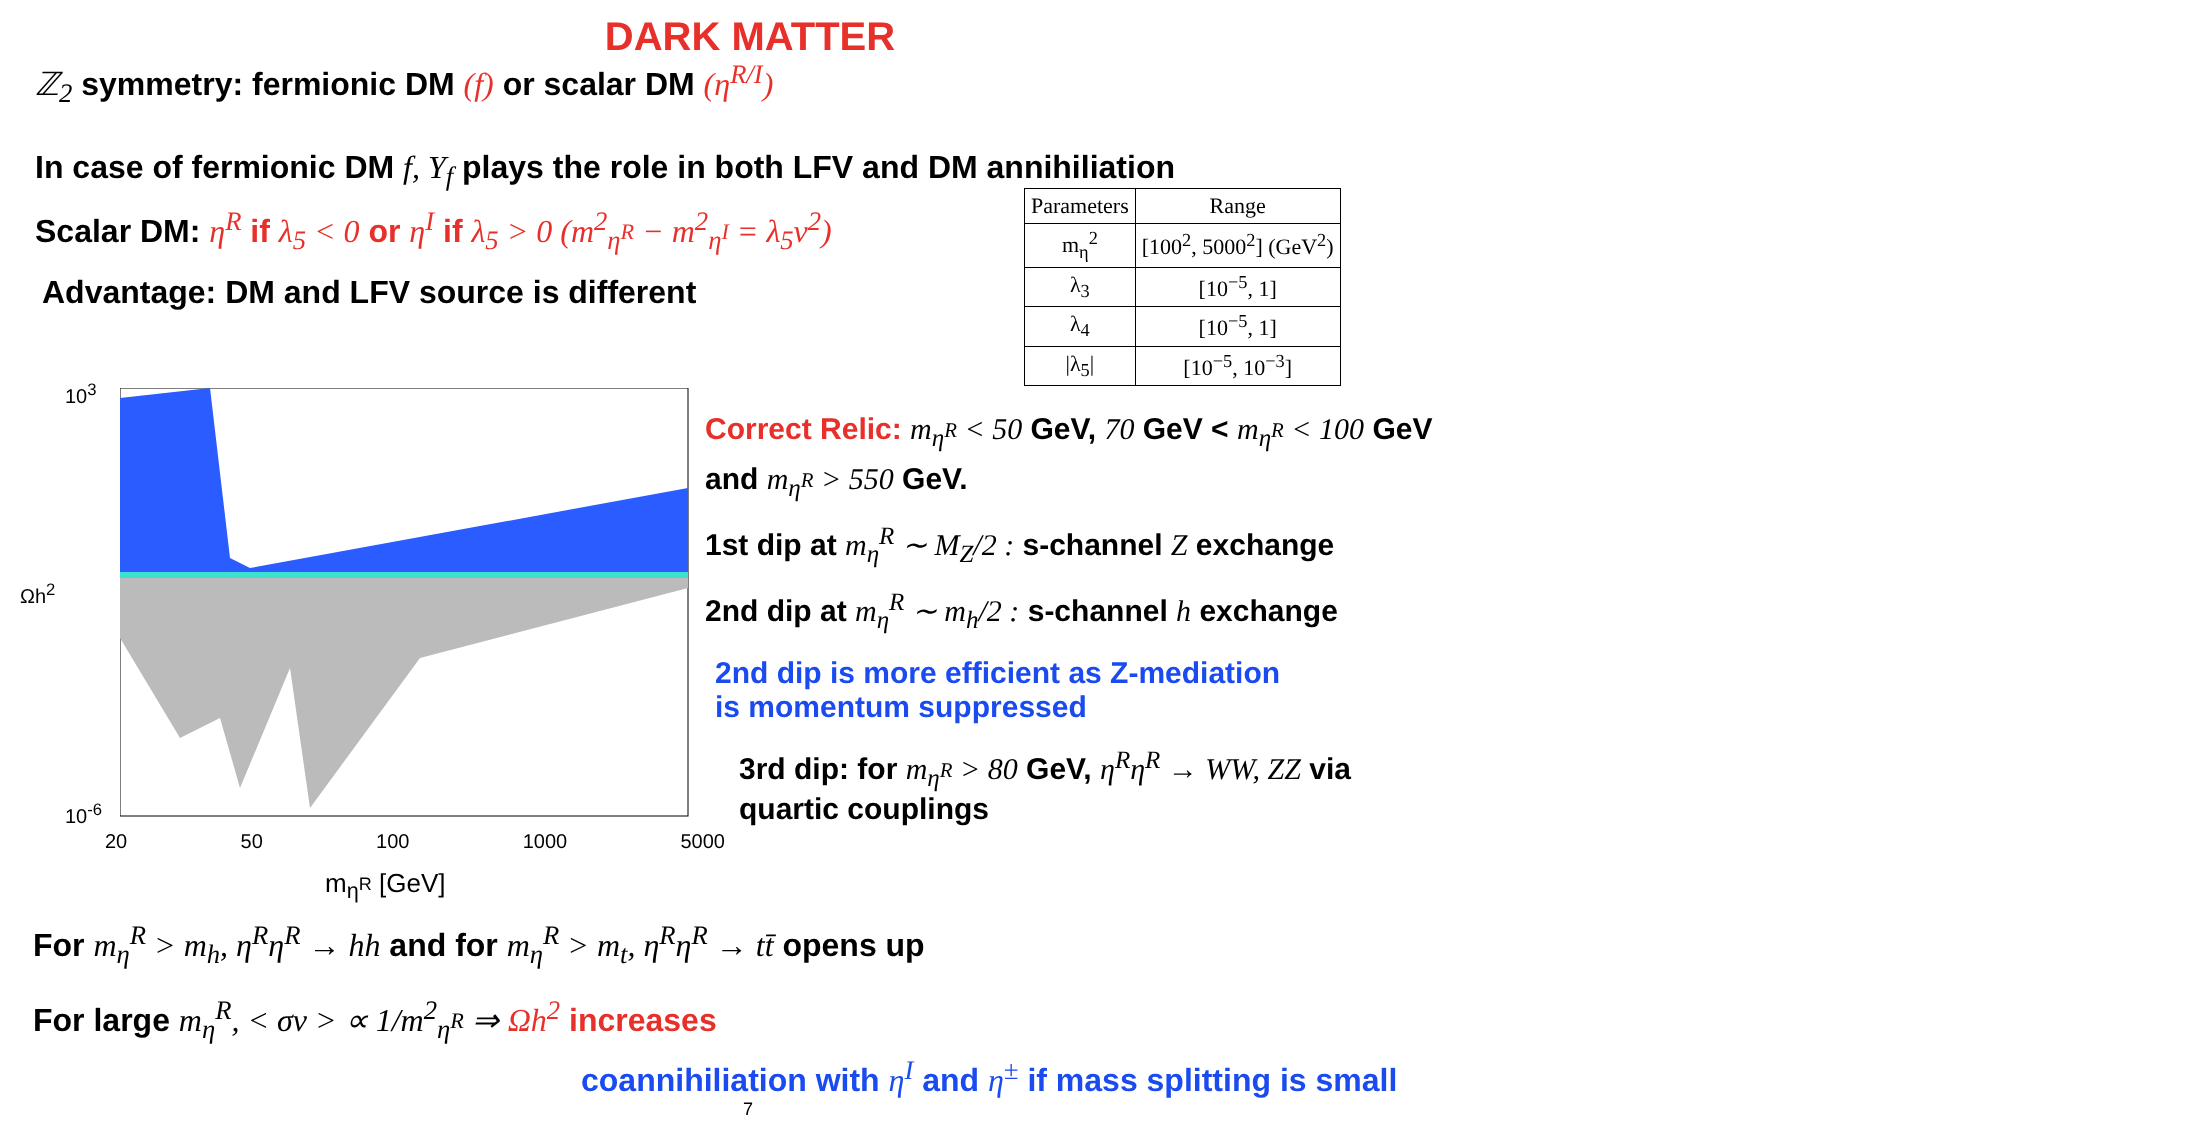DARK MATTER
ℤ<sub>2</sub> symmetry: fermionic DM (f) or scalar DM (η<sup>R/I</sup>)
In case of fermionic DM f, Y<sub>f</sub> plays the role in both LFV and DM annihiliation
| Parameters | Range |
| --- | --- |
| m<sub>η</sub><sup>2</sup> | [100<sup>2</sup>, 5000<sup>2</sup>] (GeV<sup>2</sup>) |
| λ<sub>3</sub> | [10<sup>−5</sup>, 1] |
| λ<sub>4</sub> | [10<sup>−5</sup>, 1] |
| /λ<sub>5</sub>/ | [10<sup>−5</sup>, 10<sup>−3</sup>] |
Scalar DM: η<sup>R</sup> if λ<sub>5</sub> < 0 or η<sup>I</sup> if λ<sub>5</sub> > 0 (m<sup>2</sup><sub>η<sup>R</sup></sub> − m<sup>2</sup><sub>η<sup>I</sup></sub> = λ<sub>5</sub>v<sup>2</sup>)
Advantage: DM and LFV source is different
10<sup>3</sup>
Ωh<sup>2</sup>
10<sup>-6</sup>
20 50 100 1000 5000
m<sub>η<sup>R</sup></sub> [GeV]
Correct Relic: m<sub>η<sup>R</sup></sub> < 50 GeV, 70 GeV < m<sub>η<sup>R</sup></sub> < 100 GeV
and m<sub>η<sup>R</sup></sub> > 550 GeV.
1st dip at m<sub>η</sub><sup>R</sup> ∼ M<sub>Z</sub>/2 : s-channel Z exchange
2nd dip at m<sub>η</sub><sup>R</sup> ∼ m<sub>h</sub>/2 : s-channel h exchange
2nd dip is more efficient as Z-mediation
is momentum suppressed
3rd dip: for m<sub>η<sup>R</sup></sub> > 80 GeV, η<sup>R</sup>η<sup>R</sup> → WW, ZZ via
quartic couplings
For m<sub>η</sub><sup>R</sup> > m<sub>h</sub>, η<sup>R</sup>η<sup>R</sup> → hh and for m<sub>η</sub><sup>R</sup> > m<sub>t</sub>, η<sup>R</sup>η<sup>R</sup> → tt̄ opens up
For large m<sub>η</sub><sup>R</sup>, < σv > ∝ 1/m<sup>2</sup><sub>η<sup>R</sup></sub> ⇒ Ωh<sup>2</sup> increases
coannihiliation with η<sup>I</sup> and η<sup>±</sup> if mass splitting is small
7